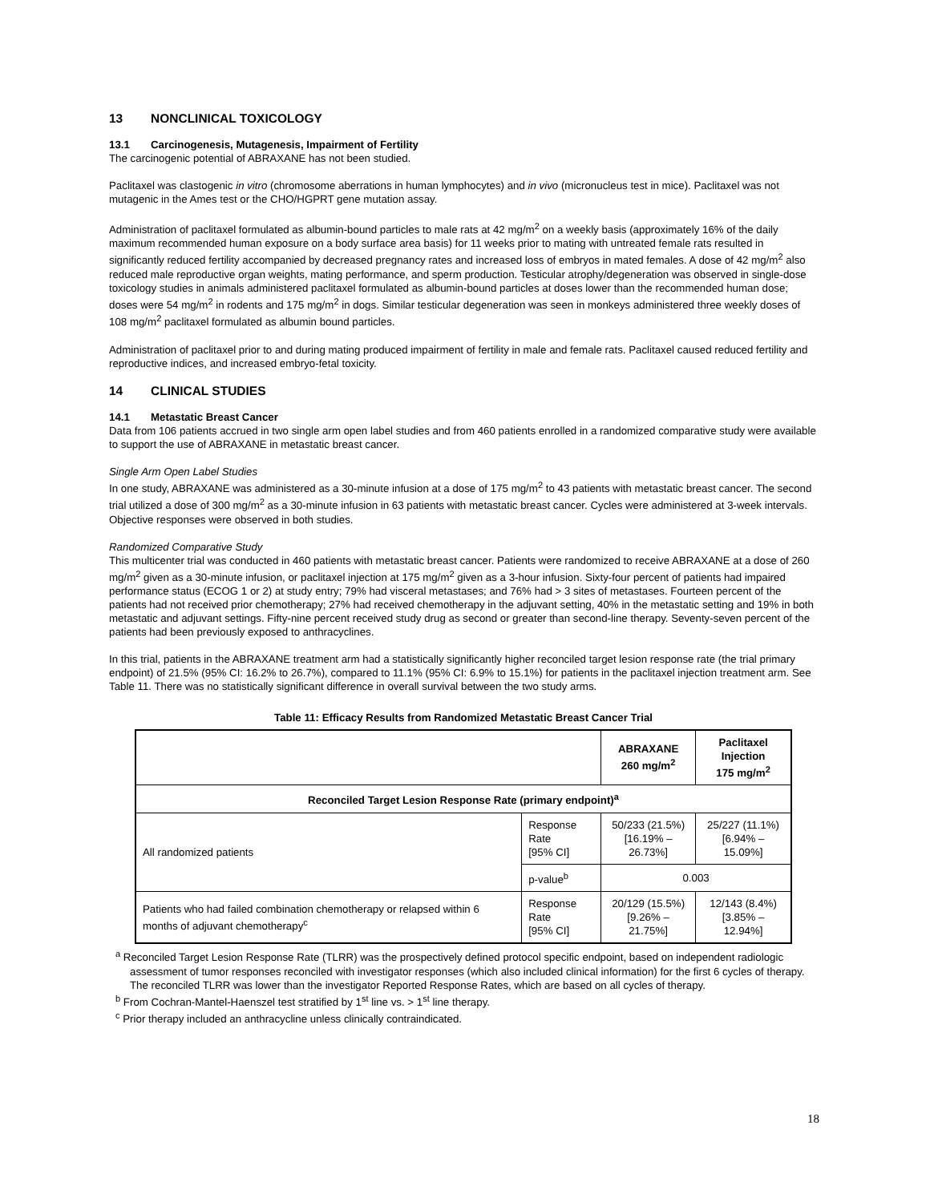13 NONCLINICAL TOXICOLOGY
13.1 Carcinogenesis, Mutagenesis, Impairment of Fertility
The carcinogenic potential of ABRAXANE has not been studied.
Paclitaxel was clastogenic in vitro (chromosome aberrations in human lymphocytes) and in vivo (micronucleus test in mice). Paclitaxel was not mutagenic in the Ames test or the CHO/HGPRT gene mutation assay.
Administration of paclitaxel formulated as albumin-bound particles to male rats at 42 mg/m<sup>2</sup> on a weekly basis (approximately 16% of the daily maximum recommended human exposure on a body surface area basis) for 11 weeks prior to mating with untreated female rats resulted in significantly reduced fertility accompanied by decreased pregnancy rates and increased loss of embryos in mated females. A dose of 42 mg/m<sup>2</sup> also reduced male reproductive organ weights, mating performance, and sperm production. Testicular atrophy/degeneration was observed in single-dose toxicology studies in animals administered paclitaxel formulated as albumin-bound particles at doses lower than the recommended human dose; doses were 54 mg/m<sup>2</sup> in rodents and 175 mg/m<sup>2</sup> in dogs. Similar testicular degeneration was seen in monkeys administered three weekly doses of 108 mg/m<sup>2</sup> paclitaxel formulated as albumin bound particles.
Administration of paclitaxel prior to and during mating produced impairment of fertility in male and female rats. Paclitaxel caused reduced fertility and reproductive indices, and increased embryo-fetal toxicity.
14 CLINICAL STUDIES
14.1 Metastatic Breast Cancer
Data from 106 patients accrued in two single arm open label studies and from 460 patients enrolled in a randomized comparative study were available to support the use of ABRAXANE in metastatic breast cancer.
Single Arm Open Label Studies
In one study, ABRAXANE was administered as a 30-minute infusion at a dose of 175 mg/m<sup>2</sup> to 43 patients with metastatic breast cancer. The second trial utilized a dose of 300 mg/m<sup>2</sup> as a 30-minute infusion in 63 patients with metastatic breast cancer. Cycles were administered at 3-week intervals. Objective responses were observed in both studies.
Randomized Comparative Study
This multicenter trial was conducted in 460 patients with metastatic breast cancer. Patients were randomized to receive ABRAXANE at a dose of 260 mg/m<sup>2</sup> given as a 30-minute infusion, or paclitaxel injection at 175 mg/m<sup>2</sup> given as a 3-hour infusion. Sixty-four percent of patients had impaired performance status (ECOG 1 or 2) at study entry; 79% had visceral metastases; and 76% had > 3 sites of metastases. Fourteen percent of the patients had not received prior chemotherapy; 27% had received chemotherapy in the adjuvant setting, 40% in the metastatic setting and 19% in both metastatic and adjuvant settings. Fifty-nine percent received study drug as second or greater than second-line therapy. Seventy-seven percent of the patients had been previously exposed to anthracyclines.
In this trial, patients in the ABRAXANE treatment arm had a statistically significantly higher reconciled target lesion response rate (the trial primary endpoint) of 21.5% (95% CI: 16.2% to 26.7%), compared to 11.1% (95% CI: 6.9% to 15.1%) for patients in the paclitaxel injection treatment arm. See Table 11. There was no statistically significant difference in overall survival between the two study arms.
Table 11: Efficacy Results from Randomized Metastatic Breast Cancer Trial
| | | ABRAXANE 260 mg/m<sup>2</sup> | Paclitaxel Injection 175 mg/m<sup>2</sup> |
| --- | --- | --- | --- |
| Reconciled Target Lesion Response Rate (primary endpoint)<sup>a</sup> | | | |
| All randomized patients | Response Rate [95% CI] | 50/233 (21.5%) [16.19% – 26.73%] | 25/227 (11.1%) [6.94% – 15.09%] |
| | p-value<sup>b</sup> | 0.003 | |
| Patients who had failed combination chemotherapy or relapsed within 6 months of adjuvant chemotherapy<sup>c</sup> | Response Rate [95% CI] | 20/129 (15.5%) [9.26% – 21.75%] | 12/143 (8.4%) [3.85% – 12.94%] |
<sup>a</sup> Reconciled Target Lesion Response Rate (TLRR) was the prospectively defined protocol specific endpoint, based on independent radiologic assessment of tumor responses reconciled with investigator responses (which also included clinical information) for the first 6 cycles of therapy. The reconciled TLRR was lower than the investigator Reported Response Rates, which are based on all cycles of therapy.
<sup>b</sup> From Cochran-Mantel-Haenszel test stratified by 1<sup>st</sup> line vs. > 1<sup>st</sup> line therapy.
<sup>c</sup> Prior therapy included an anthracycline unless clinically contraindicated.
18